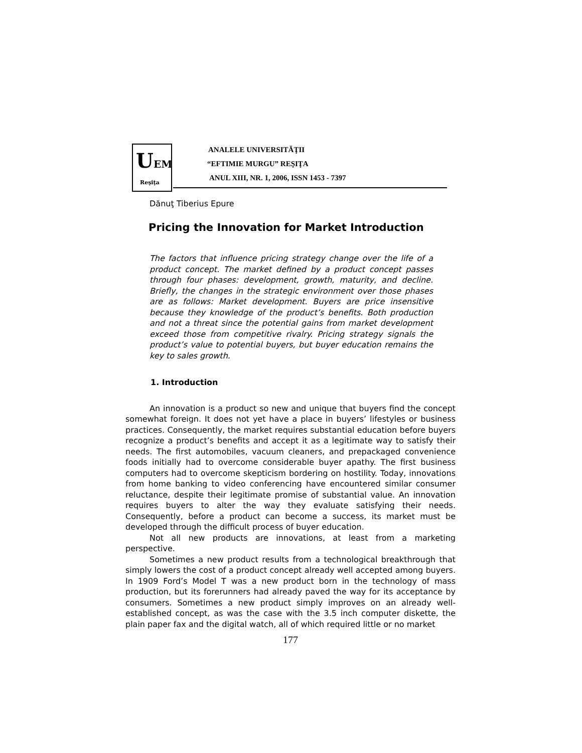UEM
Reşiţa
ANALELE UNIVERSITĂŢII
“EFTIMIE MURGU” REŞIŢA
ANUL XIII, NR. 1, 2006, ISSN 1453 - 7397
Dănuţ Tiberius Epure
Pricing the Innovation for Market Introduction
The factors that influence pricing strategy change over the life of a product concept. The market defined by a product concept passes through four phases: development, growth, maturity, and decline. Briefly, the changes in the strategic environment over those phases are as follows: Market development. Buyers are price insensitive because they knowledge of the product’s benefits. Both production and not a threat since the potential gains from market development exceed those from competitive rivalry. Pricing strategy signals the product’s value to potential buyers, but buyer education remains the key to sales growth.
1. Introduction
An innovation is a product so new and unique that buyers find the concept somewhat foreign. It does not yet have a place in buyers’ lifestyles or business practices. Consequently, the market requires substantial education before buyers recognize a product’s benefits and accept it as a legitimate way to satisfy their needs. The first automobiles, vacuum cleaners, and prepackaged convenience foods initially had to overcome considerable buyer apathy. The first business computers had to overcome skepticism bordering on hostility. Today, innovations from home banking to video conferencing have encountered similar consumer reluctance, despite their legitimate promise of substantial value. An innovation requires buyers to alter the way they evaluate satisfying their needs. Consequently, before a product can become a success, its market must be developed through the difficult process of buyer education.
Not all new products are innovations, at least from a marketing perspective.
Sometimes a new product results from a technological breakthrough that simply lowers the cost of a product concept already well accepted among buyers. In 1909 Ford’s Model T was a new product born in the technology of mass production, but its forerunners had already paved the way for its acceptance by consumers. Sometimes a new product simply improves on an already well-established concept, as was the case with the 3.5 inch computer diskette, the plain paper fax and the digital watch, all of which required little or no market
177